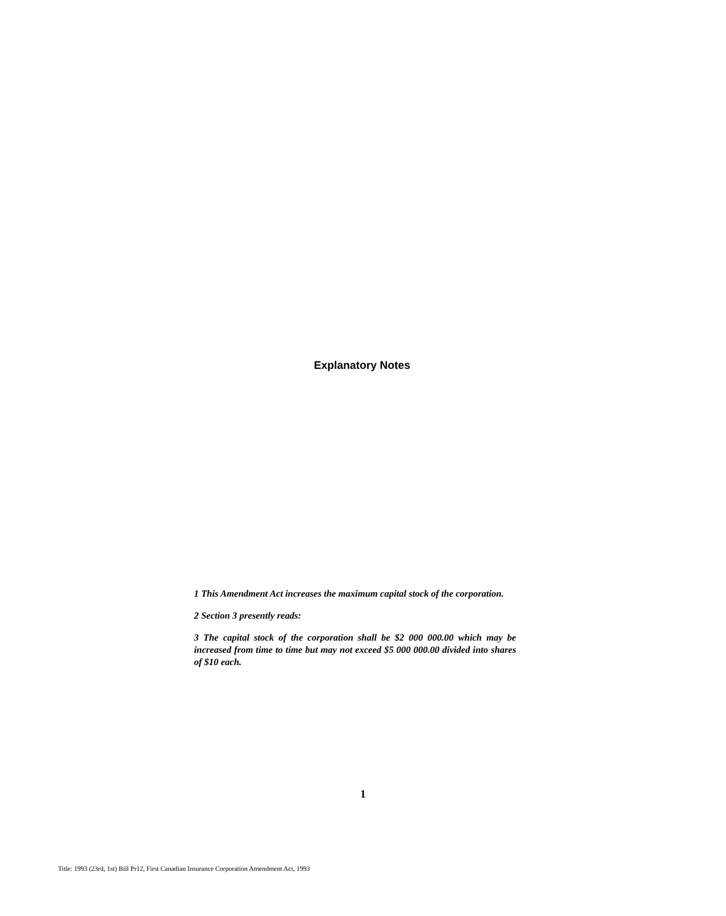Explanatory Notes
1 This Amendment Act increases the maximum capital stock of the corporation.
2 Section 3 presently reads:
3 The capital stock of the corporation shall be $2 000 000.00 which may be increased from time to time but may not exceed $5 000 000.00 divided into shares of $10 each.
1
Title: 1993 (23rd, 1st) Bill Pr12, First Canadian Insurance Corporation Amendment Act, 1993